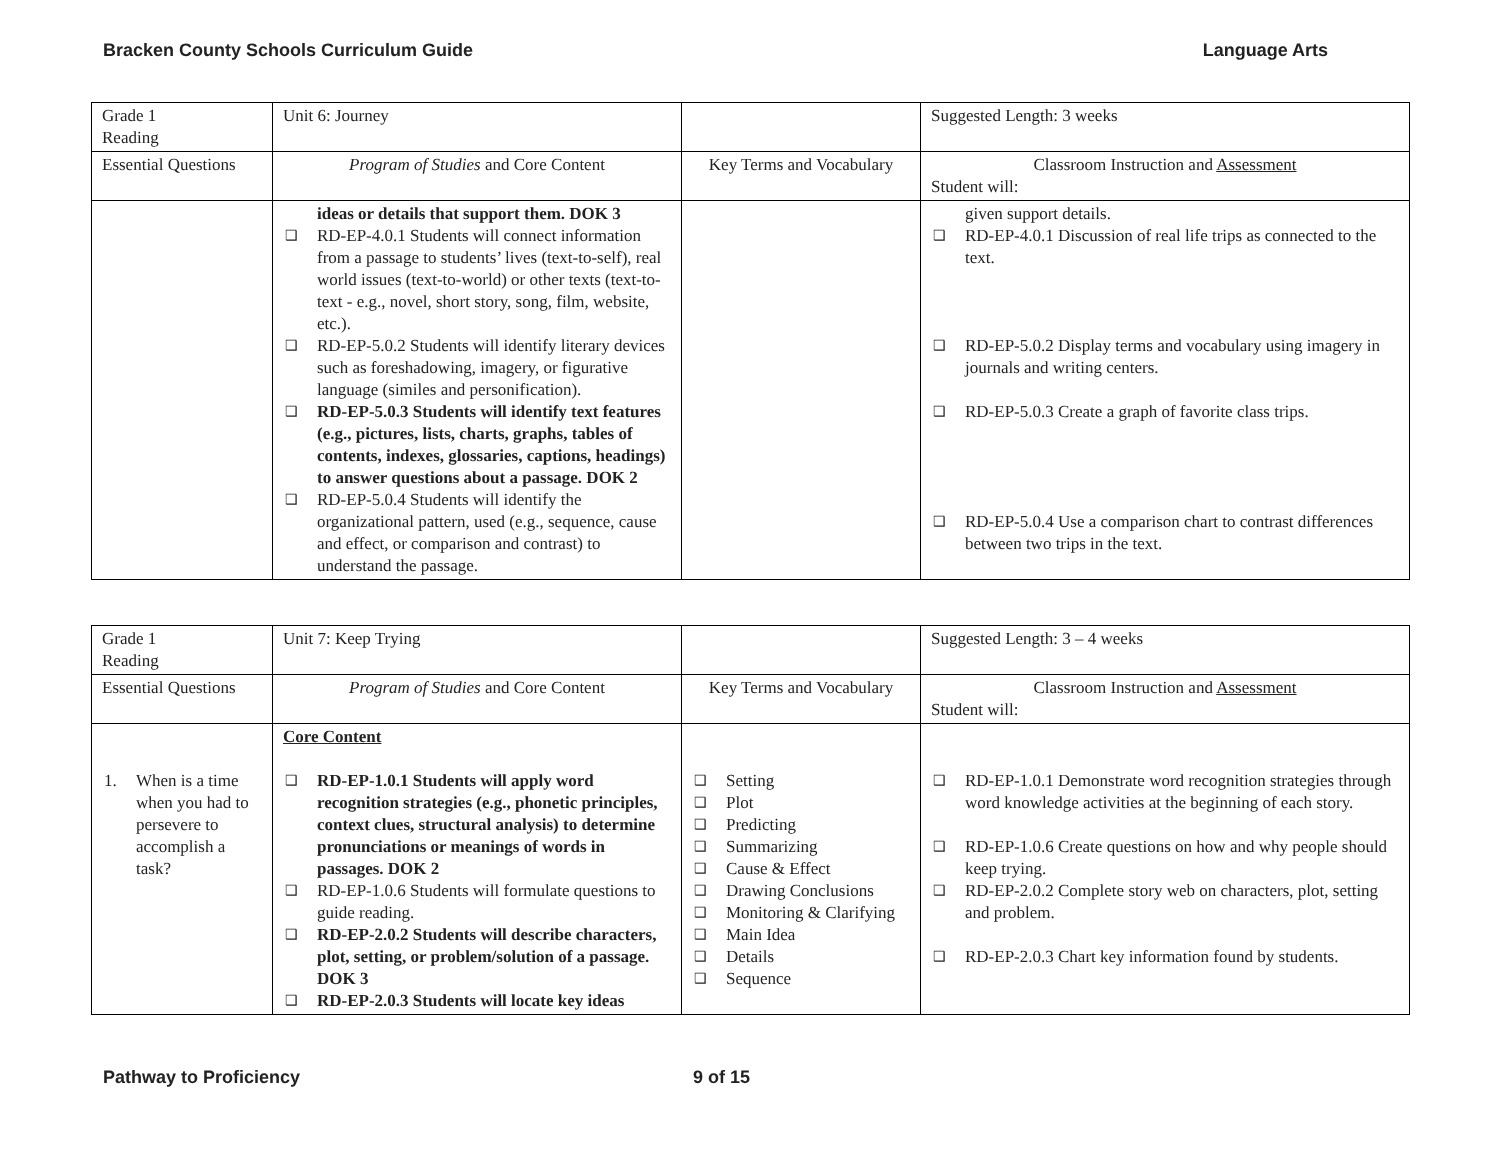Bracken County Schools Curriculum Guide Language Arts
| Grade 1 Reading | Unit 6: Journey | | Suggested Length: 3 weeks |
| Essential Questions | Program of Studies and Core Content | Key Terms and Vocabulary | Classroom Instruction and Assessment Student will: |
| | ideas or details that support them. DOK 3 ❑ RD-EP-4.0.1 Students will connect information from a passage to students’ lives (text-to-self), real world issues (text-to-world) or other texts (text-to-text - e.g., novel, short story, song, film, website, etc.). ❑ RD-EP-5.0.2 Students will identify literary devices such as foreshadowing, imagery, or figurative language (similes and personification). ❑ RD-EP-5.0.3 Students will identify text features (e.g., pictures, lists, charts, graphs, tables of contents, indexes, glossaries, captions, headings) to answer questions about a passage. DOK 2 ❑ RD-EP-5.0.4 Students will identify the organizational pattern, used (e.g., sequence, cause and effect, or comparison and contrast) to understand the passage. | | given support details. ❑ RD-EP-4.0.1 Discussion of real life trips as connected to the text. ❑ RD-EP-5.0.2 Display terms and vocabulary using imagery in journals and writing centers. ❑ RD-EP-5.0.3 Create a graph of favorite class trips. ❑ RD-EP-5.0.4 Use a comparison chart to contrast differences between two trips in the text. |
| Grade 1 Reading | Unit 7: Keep Trying | | Suggested Length: 3 – 4 weeks |
| Essential Questions | Program of Studies and Core Content | Key Terms and Vocabulary | Classroom Instruction and Assessment Student will: |
| 1. When is a time when you had to persevere to accomplish a task? | Core Content ❑ RD-EP-1.0.1 Students will apply word recognition strategies (e.g., phonetic principles, context clues, structural analysis) to determine pronunciations or meanings of words in passages. DOK 2 ❑ RD-EP-1.0.6 Students will formulate questions to guide reading. ❑ RD-EP-2.0.2 Students will describe characters, plot, setting, or problem/solution of a passage. DOK 3 ❑ RD-EP-2.0.3 Students will locate key ideas | ❑ Setting ❑ Plot ❑ Predicting ❑ Summarizing ❑ Cause & Effect ❑ Drawing Conclusions ❑ Monitoring & Clarifying ❑ Main Idea ❑ Details ❑ Sequence | ❑ RD-EP-1.0.1 Demonstrate word recognition strategies through word knowledge activities at the beginning of each story. ❑ RD-EP-1.0.6 Create questions on how and why people should keep trying. ❑ RD-EP-2.0.2 Complete story web on characters, plot, setting and problem. ❑ RD-EP-2.0.3 Chart key information found by students. |
Pathway to Proficiency 9 of 15